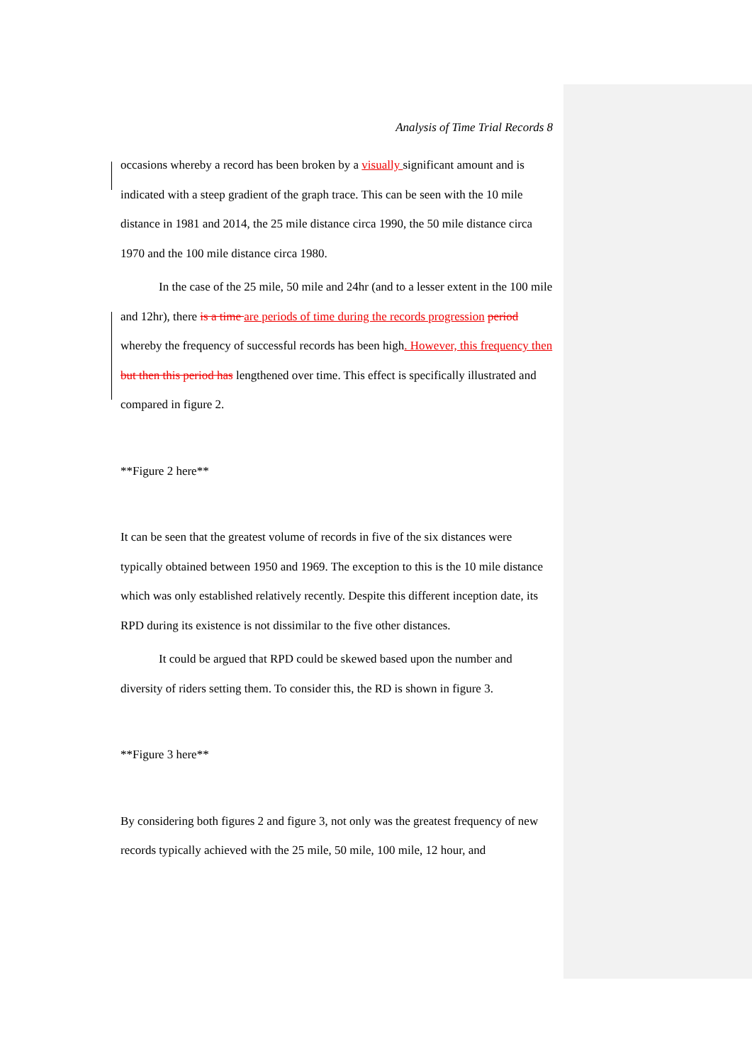Analysis of Time Trial Records 8
occasions whereby a record has been broken by a visually significant amount and is indicated with a steep gradient of the graph trace. This can be seen with the 10 mile distance in 1981 and 2014, the 25 mile distance circa 1990, the 50 mile distance circa 1970 and the 100 mile distance circa 1980.
In the case of the 25 mile, 50 mile and 24hr (and to a lesser extent in the 100 mile and 12hr), there is a time are periods of time during the records progression period whereby the frequency of successful records has been high. However, this frequency then but then this period has lengthened over time. This effect is specifically illustrated and compared in figure 2.
**Figure 2 here**
It can be seen that the greatest volume of records in five of the six distances were typically obtained between 1950 and 1969. The exception to this is the 10 mile distance which was only established relatively recently. Despite this different inception date, its RPD during its existence is not dissimilar to the five other distances.
It could be argued that RPD could be skewed based upon the number and diversity of riders setting them. To consider this, the RD is shown in figure 3.
**Figure 3 here**
By considering both figures 2 and figure 3, not only was the greatest frequency of new records typically achieved with the 25 mile, 50 mile, 100 mile, 12 hour, and